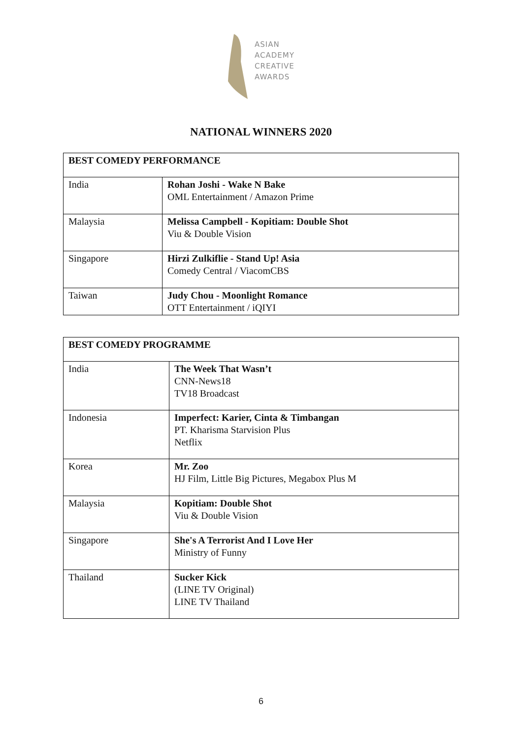ASIAN
ACADEMY
CREATIVE
AWARDS
NATIONAL WINNERS 2020
| BEST COMEDY PERFORMANCE | |
| --- | --- |
| India | Rohan Joshi - Wake N Bake OML Entertainment / Amazon Prime |
| Malaysia | Melissa Campbell - Kopitiam: Double Shot Viu & Double Vision |
| Singapore | Hirzi Zulkiflie - Stand Up! Asia Comedy Central / ViacomCBS |
| Taiwan | Judy Chou - Moonlight Romance OTT Entertainment / iQIYI |
| BEST COMEDY PROGRAMME | |
| --- | --- |
| India | The Week That Wasn’t CNN-News18 TV18 Broadcast |
| Indonesia | Imperfect: Karier, Cinta & Timbangan PT. Kharisma Starvision Plus Netflix |
| Korea | Mr. Zoo HJ Film, Little Big Pictures, Megabox Plus M |
| Malaysia | Kopitiam: Double Shot Viu & Double Vision |
| Singapore | She's A Terrorist And I Love Her Ministry of Funny |
| Thailand | Sucker Kick (LINE TV Original) LINE TV Thailand |
6